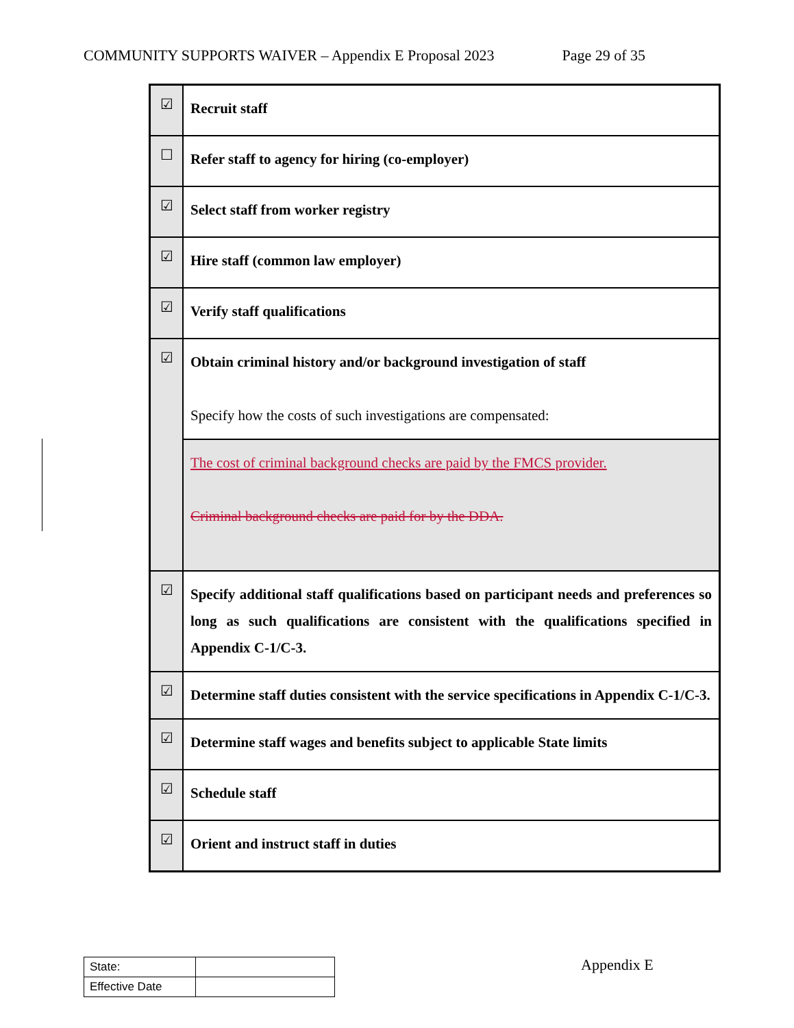COMMUNITY SUPPORTS WAIVER – Appendix E Proposal 2023 Page 29 of 35
| ☑ | Recruit staff |
| ☐ | Refer staff to agency for hiring (co-employer) |
| ☑ | Select staff from worker registry |
| ☑ | Hire staff (common law employer) |
| ☑ | Verify staff qualifications |
| ☑ | Obtain criminal history and/or background investigation of staff Specify how the costs of such investigations are compensated: |
| | The cost of criminal background checks are paid by the FMCS provider. Criminal background checks are paid for by the DDA. |
| ☑ | Specify additional staff qualifications based on participant needs and preferences so long as such qualifications are consistent with the qualifications specified in Appendix C-1/C-3. |
| ☑ | Determine staff duties consistent with the service specifications in Appendix C-1/C-3. |
| ☑ | Determine staff wages and benefits subject to applicable State limits |
| ☑ | Schedule staff |
| ☑ | Orient and instruct staff in duties |
| State: | |
| Effective Date | |
Appendix E